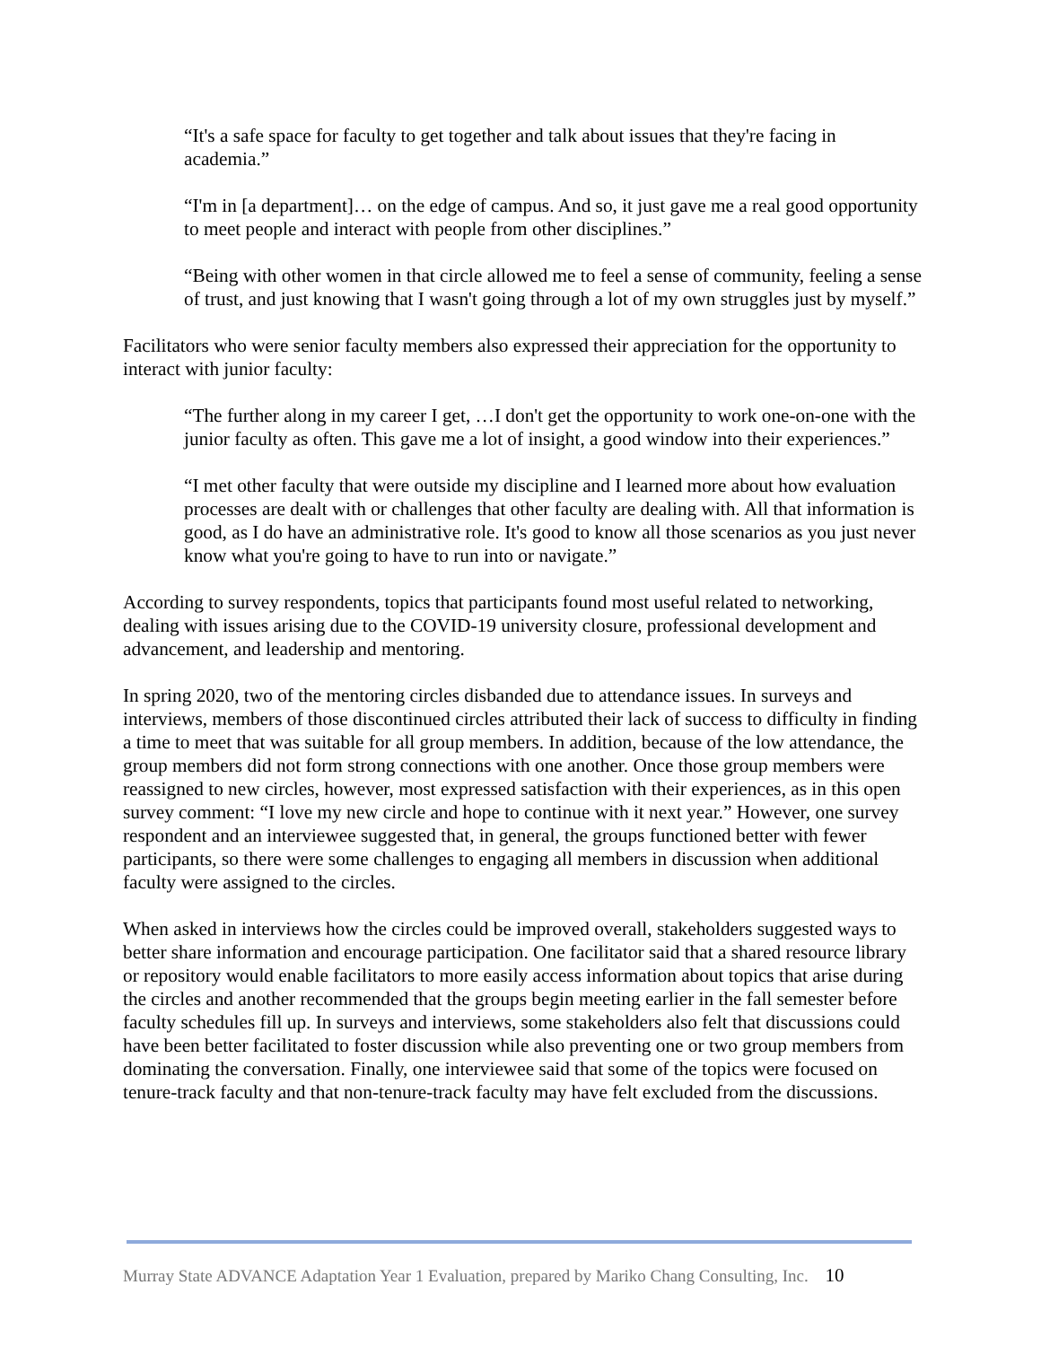“It's a safe space for faculty to get together and talk about issues that they're facing in academia.”
“I'm in [a department]… on the edge of campus. And so, it just gave me a real good opportunity to meet people and interact with people from other disciplines.”
“Being with other women in that circle allowed me to feel a sense of community, feeling a sense of trust, and just knowing that I wasn't going through a lot of my own struggles just by myself.”
Facilitators who were senior faculty members also expressed their appreciation for the opportunity to interact with junior faculty:
“The further along in my career I get, …I don't get the opportunity to work one-on-one with the junior faculty as often. This gave me a lot of insight, a good window into their experiences.”
“I met other faculty that were outside my discipline and I learned more about how evaluation processes are dealt with or challenges that other faculty are dealing with. All that information is good, as I do have an administrative role. It's good to know all those scenarios as you just never know what you're going to have to run into or navigate.”
According to survey respondents, topics that participants found most useful related to networking, dealing with issues arising due to the COVID-19 university closure, professional development and advancement, and leadership and mentoring.
In spring 2020, two of the mentoring circles disbanded due to attendance issues. In surveys and interviews, members of those discontinued circles attributed their lack of success to difficulty in finding a time to meet that was suitable for all group members. In addition, because of the low attendance, the group members did not form strong connections with one another. Once those group members were reassigned to new circles, however, most expressed satisfaction with their experiences, as in this open survey comment: “I love my new circle and hope to continue with it next year.” However, one survey respondent and an interviewee suggested that, in general, the groups functioned better with fewer participants, so there were some challenges to engaging all members in discussion when additional faculty were assigned to the circles.
When asked in interviews how the circles could be improved overall, stakeholders suggested ways to better share information and encourage participation. One facilitator said that a shared resource library or repository would enable facilitators to more easily access information about topics that arise during the circles and another recommended that the groups begin meeting earlier in the fall semester before faculty schedules fill up. In surveys and interviews, some stakeholders also felt that discussions could have been better facilitated to foster discussion while also preventing one or two group members from dominating the conversation. Finally, one interviewee said that some of the topics were focused on tenure-track faculty and that non-tenure-track faculty may have felt excluded from the discussions.
Murray State ADVANCE Adaptation Year 1 Evaluation, prepared by Mariko Chang Consulting, Inc. 10